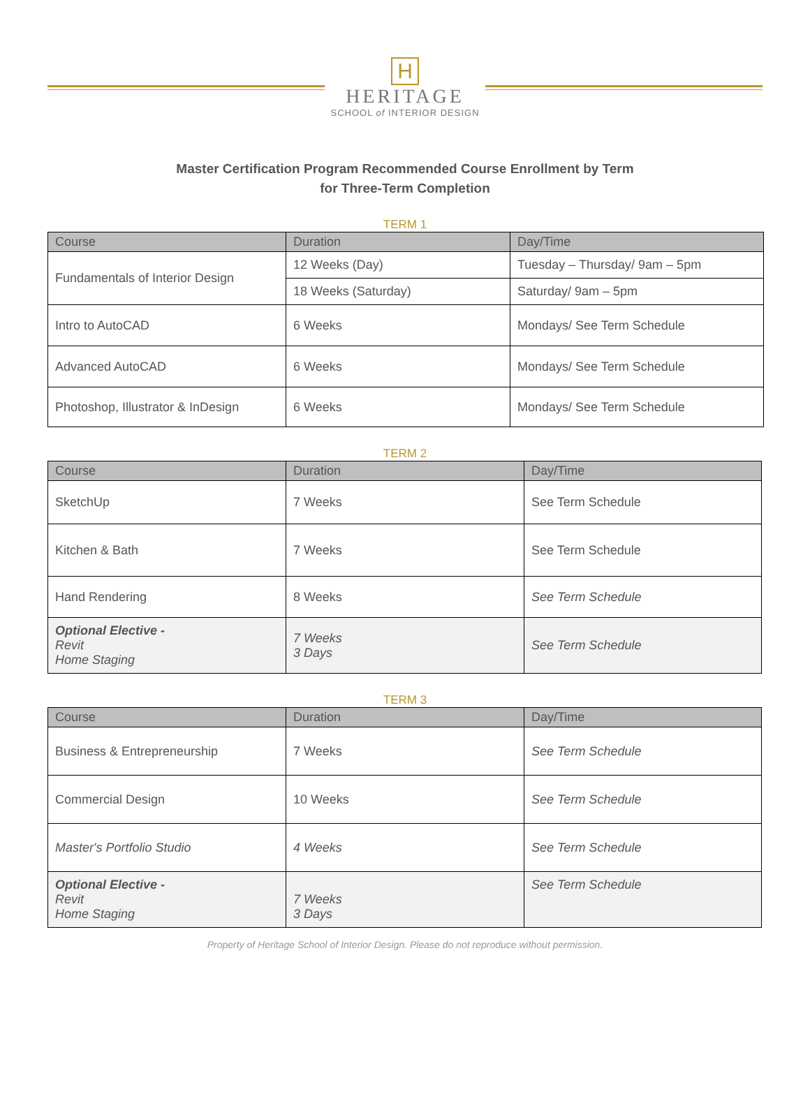H
HERITAGE
SCHOOL of INTERIOR DESIGN
Master Certification Program Recommended Course Enrollment by Term
for Three-Term Completion
TERM 1
| Course | Duration | Day/Time |
| --- | --- | --- |
| Fundamentals of Interior Design | 12 Weeks (Day) | Tuesday – Thursday/ 9am – 5pm |
| | 18 Weeks (Saturday) | Saturday/ 9am – 5pm |
| Intro to AutoCAD | 6 Weeks | Mondays/ See Term Schedule |
| Advanced AutoCAD | 6 Weeks | Mondays/ See Term Schedule |
| Photoshop, Illustrator & InDesign | 6 Weeks | Mondays/ See Term Schedule |
TERM 2
| Course | Duration | Day/Time |
| --- | --- | --- |
| SketchUp | 7 Weeks | See Term Schedule |
| Kitchen & Bath | 7 Weeks | See Term Schedule |
| Hand Rendering | 8 Weeks | See Term Schedule |
| Optional Elective - Revit Home Staging | 7 Weeks 3 Days | See Term Schedule |
TERM 3
| Course | Duration | Day/Time |
| --- | --- | --- |
| Business & Entrepreneurship | 7 Weeks | See Term Schedule |
| Commercial Design | 10 Weeks | See Term Schedule |
| Master's Portfolio Studio | 4 Weeks | See Term Schedule |
| Optional Elective - Revit Home Staging | 7 Weeks 3 Days | See Term Schedule |
Property of Heritage School of Interior Design. Please do not reproduce without permission.